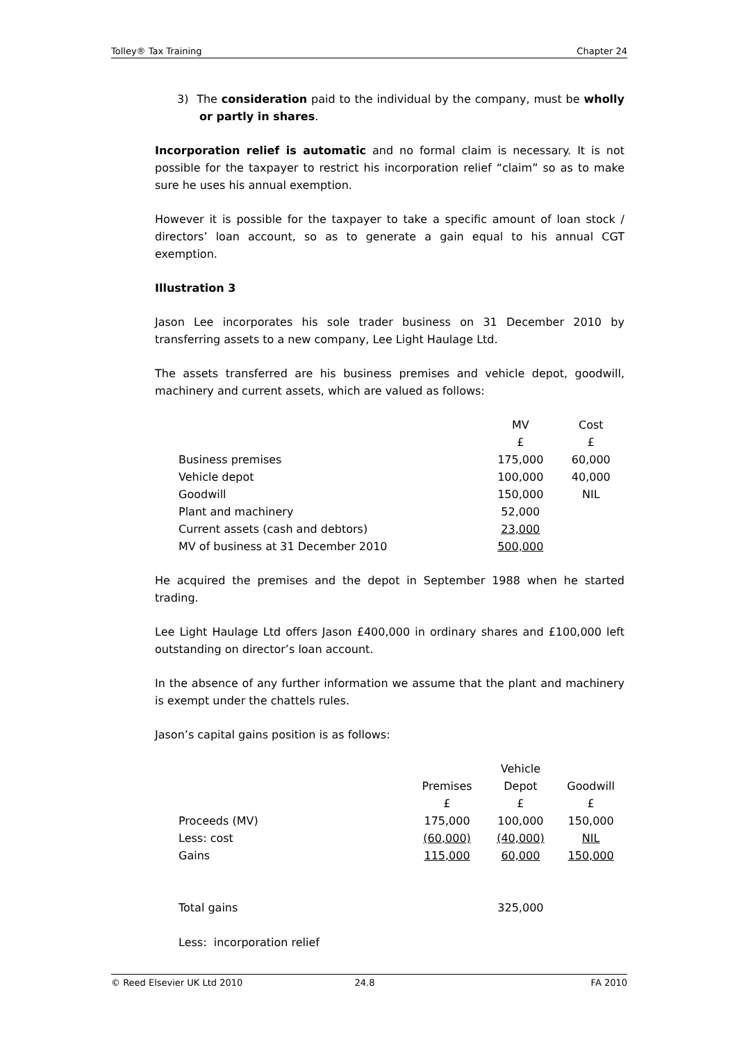Tolley® Tax Training Chapter 24
3) The consideration paid to the individual by the company, must be wholly or partly in shares.
Incorporation relief is automatic and no formal claim is necessary. It is not possible for the taxpayer to restrict his incorporation relief “claim” so as to make sure he uses his annual exemption.
However it is possible for the taxpayer to take a specific amount of loan stock / directors’ loan account, so as to generate a gain equal to his annual CGT exemption.
Illustration 3
Jason Lee incorporates his sole trader business on 31 December 2010 by transferring assets to a new company, Lee Light Haulage Ltd.
The assets transferred are his business premises and vehicle depot, goodwill, machinery and current assets, which are valued as follows:
| | MV | Cost |
| | £ | £ |
| Business premises | 175,000 | 60,000 |
| Vehicle depot | 100,000 | 40,000 |
| Goodwill | 150,000 | NIL |
| Plant and machinery | 52,000 | |
| Current assets (cash and debtors) | 23,000 | |
| MV of business at 31 December 2010 | 500,000 | |
He acquired the premises and the depot in September 1988 when he started trading.
Lee Light Haulage Ltd offers Jason £400,000 in ordinary shares and £100,000 left outstanding on director’s loan account.
In the absence of any further information we assume that the plant and machinery is exempt under the chattels rules.
Jason’s capital gains position is as follows:
| | | Vehicle | |
| | Premises | Depot | Goodwill |
| | £ | £ | £ |
| Proceeds (MV) | 175,000 | 100,000 | 150,000 |
| Less: cost | (60,000) | (40,000) | NIL |
| Gains | 115,000 | 60,000 | 150,000 |
| Total gains | | 325,000 | |
| Less: incorporation relief | | | |
© Reed Elsevier UK Ltd 2010 24.8 FA 2010